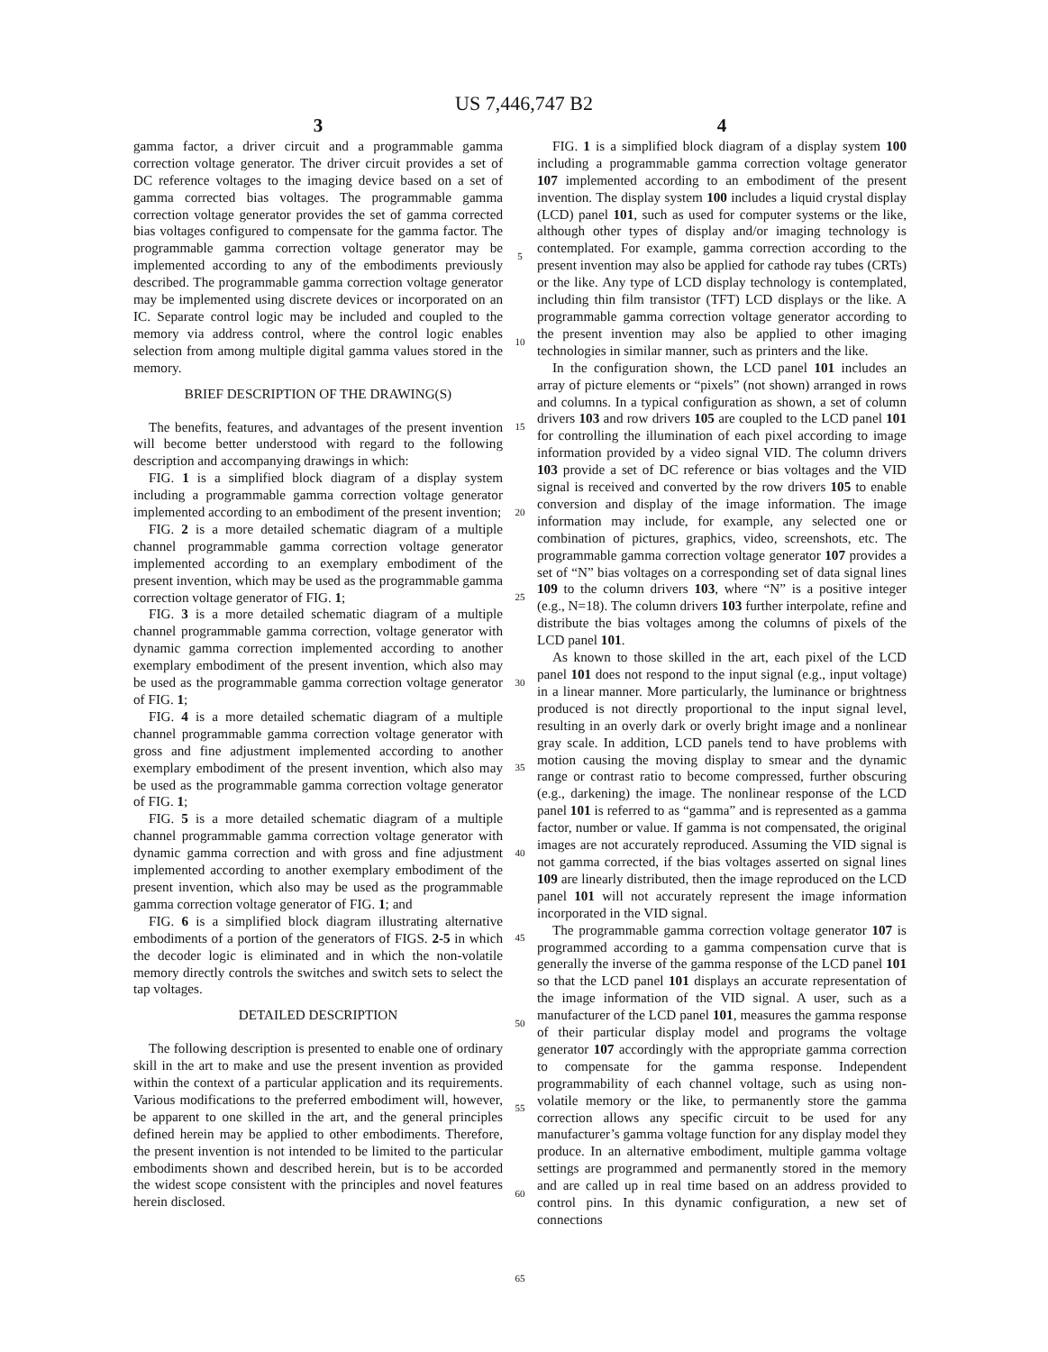US 7,446,747 B2
3
gamma factor, a driver circuit and a programmable gamma correction voltage generator. The driver circuit provides a set of DC reference voltages to the imaging device based on a set of gamma corrected bias voltages. The programmable gamma correction voltage generator provides the set of gamma corrected bias voltages configured to compensate for the gamma factor. The programmable gamma correction voltage generator may be implemented according to any of the embodiments previously described. The programmable gamma correction voltage generator may be implemented using discrete devices or incorporated on an IC. Separate control logic may be included and coupled to the memory via address control, where the control logic enables selection from among multiple digital gamma values stored in the memory.
BRIEF DESCRIPTION OF THE DRAWING(S)
The benefits, features, and advantages of the present invention will become better understood with regard to the following description and accompanying drawings in which:
FIG. 1 is a simplified block diagram of a display system including a programmable gamma correction voltage generator implemented according to an embodiment of the present invention;
FIG. 2 is a more detailed schematic diagram of a multiple channel programmable gamma correction voltage generator implemented according to an exemplary embodiment of the present invention, which may be used as the programmable gamma correction voltage generator of FIG. 1;
FIG. 3 is a more detailed schematic diagram of a multiple channel programmable gamma correction, voltage generator with dynamic gamma correction implemented according to another exemplary embodiment of the present invention, which also may be used as the programmable gamma correction voltage generator of FIG. 1;
FIG. 4 is a more detailed schematic diagram of a multiple channel programmable gamma correction voltage generator with gross and fine adjustment implemented according to another exemplary embodiment of the present invention, which also may be used as the programmable gamma correction voltage generator of FIG. 1;
FIG. 5 is a more detailed schematic diagram of a multiple channel programmable gamma correction voltage generator with dynamic gamma correction and with gross and fine adjustment implemented according to another exemplary embodiment of the present invention, which also may be used as the programmable gamma correction voltage generator of FIG. 1; and
FIG. 6 is a simplified block diagram illustrating alternative embodiments of a portion of the generators of FIGS. 2-5 in which the decoder logic is eliminated and in which the non-volatile memory directly controls the switches and switch sets to select the tap voltages.
DETAILED DESCRIPTION
The following description is presented to enable one of ordinary skill in the art to make and use the present invention as provided within the context of a particular application and its requirements. Various modifications to the preferred embodiment will, however, be apparent to one skilled in the art, and the general principles defined herein may be applied to other embodiments. Therefore, the present invention is not intended to be limited to the particular embodiments shown and described herein, but is to be accorded the widest scope consistent with the principles and novel features herein disclosed.
5
10
15
20
25
30
35
40
45
50
55
60
65
4
FIG. 1 is a simplified block diagram of a display system 100 including a programmable gamma correction voltage generator 107 implemented according to an embodiment of the present invention. The display system 100 includes a liquid crystal display (LCD) panel 101, such as used for computer systems or the like, although other types of display and/or imaging technology is contemplated. For example, gamma correction according to the present invention may also be applied for cathode ray tubes (CRTs) or the like. Any type of LCD display technology is contemplated, including thin film transistor (TFT) LCD displays or the like. A programmable gamma correction voltage generator according to the present invention may also be applied to other imaging technologies in similar manner, such as printers and the like.
In the configuration shown, the LCD panel 101 includes an array of picture elements or “pixels” (not shown) arranged in rows and columns. In a typical configuration as shown, a set of column drivers 103 and row drivers 105 are coupled to the LCD panel 101 for controlling the illumination of each pixel according to image information provided by a video signal VID. The column drivers 103 provide a set of DC reference or bias voltages and the VID signal is received and converted by the row drivers 105 to enable conversion and display of the image information. The image information may include, for example, any selected one or combination of pictures, graphics, video, screenshots, etc. The programmable gamma correction voltage generator 107 provides a set of “N” bias voltages on a corresponding set of data signal lines 109 to the column drivers 103, where “N” is a positive integer (e.g., N=18). The column drivers 103 further interpolate, refine and distribute the bias voltages among the columns of pixels of the LCD panel 101.
As known to those skilled in the art, each pixel of the LCD panel 101 does not respond to the input signal (e.g., input voltage) in a linear manner. More particularly, the luminance or brightness produced is not directly proportional to the input signal level, resulting in an overly dark or overly bright image and a nonlinear gray scale. In addition, LCD panels tend to have problems with motion causing the moving display to smear and the dynamic range or contrast ratio to become compressed, further obscuring (e.g., darkening) the image. The nonlinear response of the LCD panel 101 is referred to as “gamma” and is represented as a gamma factor, number or value. If gamma is not compensated, the original images are not accurately reproduced. Assuming the VID signal is not gamma corrected, if the bias voltages asserted on signal lines 109 are linearly distributed, then the image reproduced on the LCD panel 101 will not accurately represent the image information incorporated in the VID signal.
The programmable gamma correction voltage generator 107 is programmed according to a gamma compensation curve that is generally the inverse of the gamma response of the LCD panel 101 so that the LCD panel 101 displays an accurate representation of the image information of the VID signal. A user, such as a manufacturer of the LCD panel 101, measures the gamma response of their particular display model and programs the voltage generator 107 accordingly with the appropriate gamma correction to compensate for the gamma response. Independent programmability of each channel voltage, such as using non-volatile memory or the like, to permanently store the gamma correction allows any specific circuit to be used for any manufacturer’s gamma voltage function for any display model they produce. In an alternative embodiment, multiple gamma voltage settings are programmed and permanently stored in the memory and are called up in real time based on an address provided to control pins. In this dynamic configuration, a new set of connections